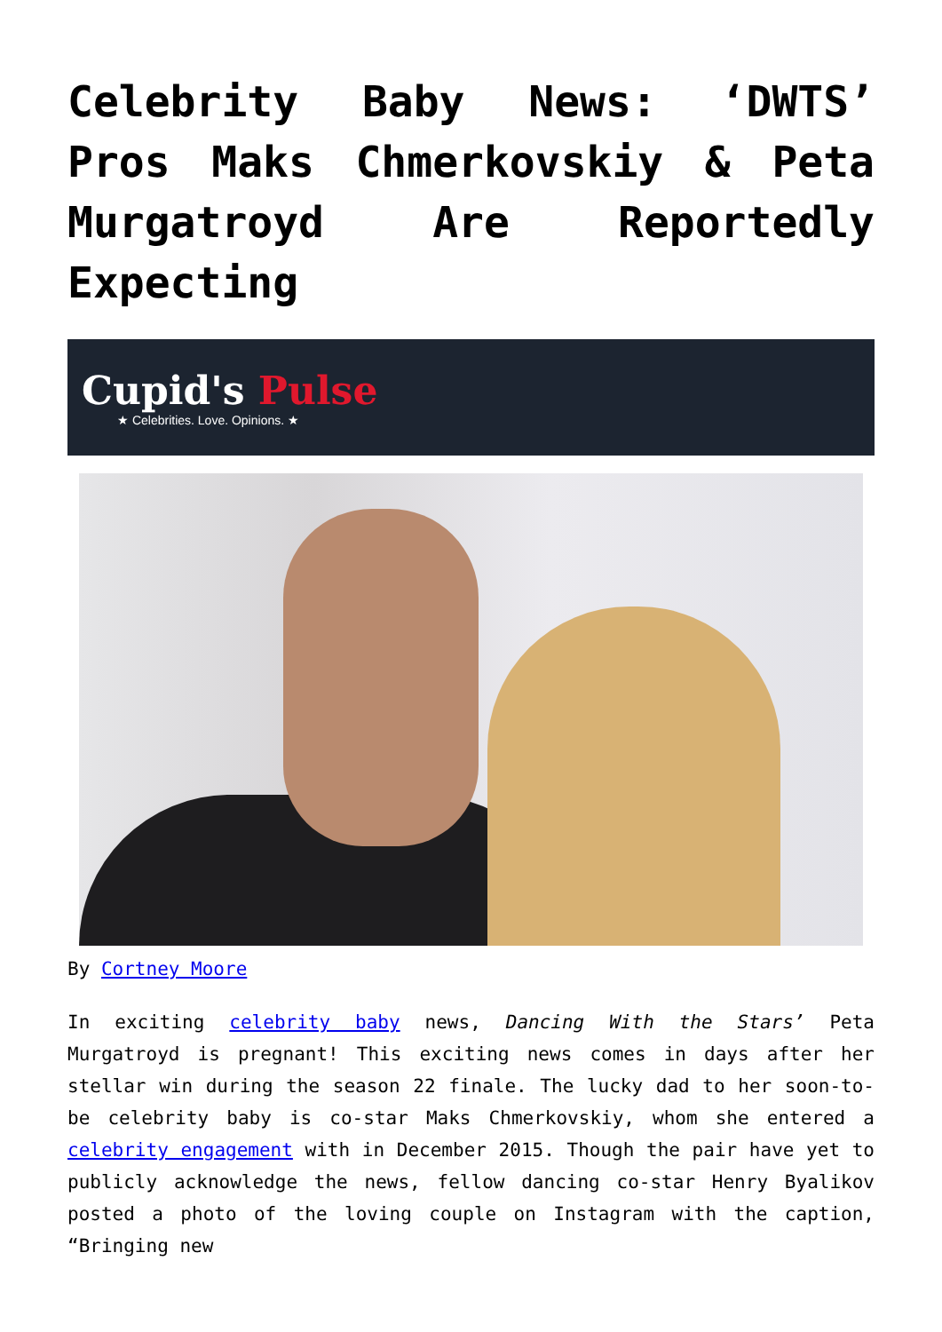Celebrity Baby News: ‘DWTS’ Pros Maks Chmerkovskiy & Peta Murgatroyd Are Reportedly Expecting
Cupid's Pulse
★ Celebrities. Love. Opinions. ★
By Cortney Moore
In exciting celebrity baby news, Dancing With the Stars’ Peta Murgatroyd is pregnant! This exciting news comes in days after her stellar win during the season 22 finale. The lucky dad to her soon-to-be celebrity baby is co-star Maks Chmerkovskiy, whom she entered a celebrity engagement with in December 2015. Though the pair have yet to publicly acknowledge the news, fellow dancing co-star Henry Byalikov posted a photo of the loving couple on Instagram with the caption, “Bringing new